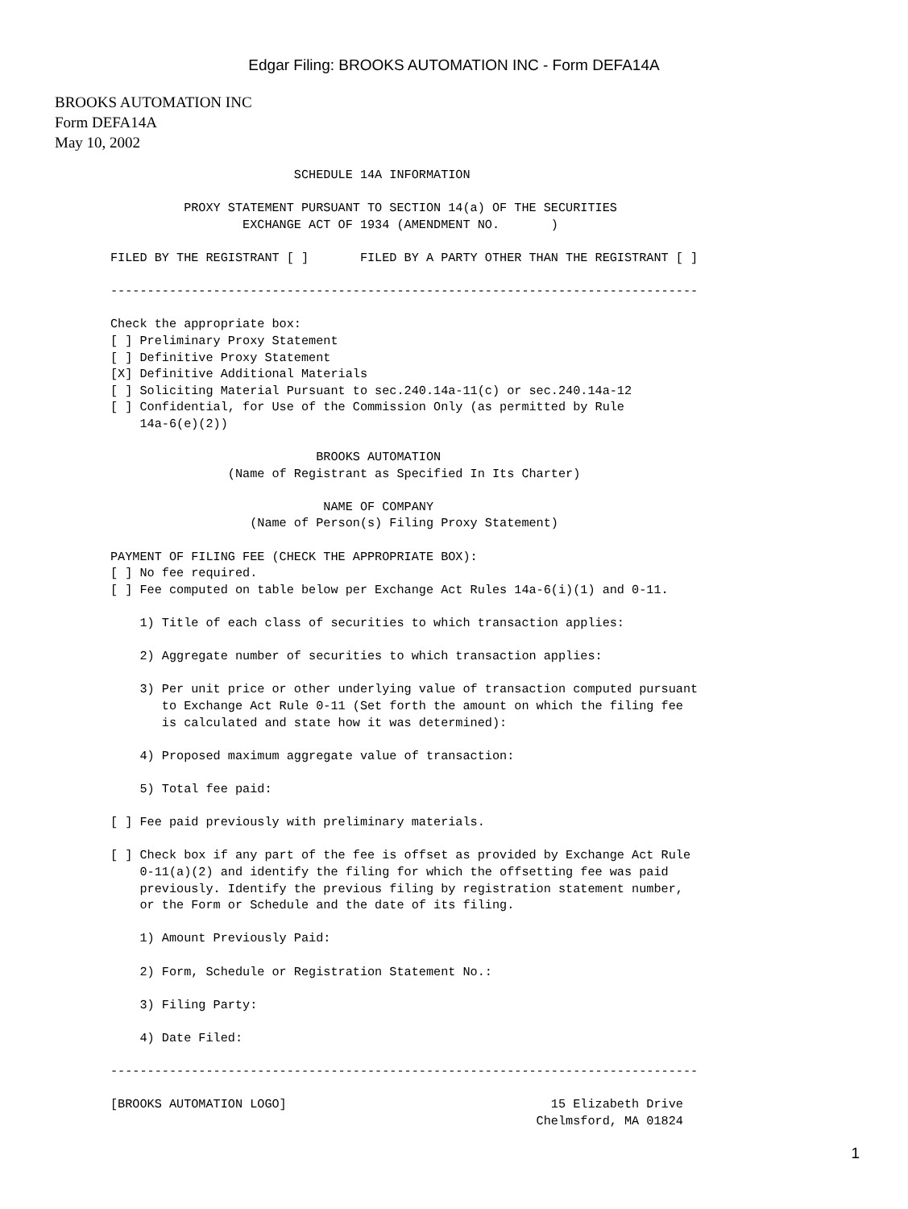Edgar Filing: BROOKS AUTOMATION INC - Form DEFA14A
BROOKS AUTOMATION INC
Form DEFA14A
May 10, 2002
                         SCHEDULE 14A INFORMATION

          PROXY STATEMENT PURSUANT TO SECTION 14(a) OF THE SECURITIES
                  EXCHANGE ACT OF 1934 (AMENDMENT NO.       )

FILED BY THE REGISTRANT [ ]       FILED BY A PARTY OTHER THAN THE REGISTRANT [ ]

--------------------------------------------------------------------------------

Check the appropriate box:
[ ] Preliminary Proxy Statement
[ ] Definitive Proxy Statement
[X] Definitive Additional Materials
[ ] Soliciting Material Pursuant to sec.240.14a-11(c) or sec.240.14a-12
[ ] Confidential, for Use of the Commission Only (as permitted by Rule
    14a-6(e)(2))

                            BROOKS AUTOMATION
                (Name of Registrant as Specified In Its Charter)

                             NAME OF COMPANY
                   (Name of Person(s) Filing Proxy Statement)

PAYMENT OF FILING FEE (CHECK THE APPROPRIATE BOX):
[ ] No fee required.
[ ] Fee computed on table below per Exchange Act Rules 14a-6(i)(1) and 0-11.

    1) Title of each class of securities to which transaction applies:

    2) Aggregate number of securities to which transaction applies:

    3) Per unit price or other underlying value of transaction computed pursuant
       to Exchange Act Rule 0-11 (Set forth the amount on which the filing fee
       is calculated and state how it was determined):

    4) Proposed maximum aggregate value of transaction:

    5) Total fee paid:

[ ] Fee paid previously with preliminary materials.

[ ] Check box if any part of the fee is offset as provided by Exchange Act Rule
    0-11(a)(2) and identify the filing for which the offsetting fee was paid
    previously. Identify the previous filing by registration statement number,
    or the Form or Schedule and the date of its filing.

    1) Amount Previously Paid:

    2) Form, Schedule or Registration Statement No.:

    3) Filing Party:

    4) Date Filed:

--------------------------------------------------------------------------------

[BROOKS AUTOMATION LOGO]                                    15 Elizabeth Drive
                                                          Chelmsford, MA 01824
1